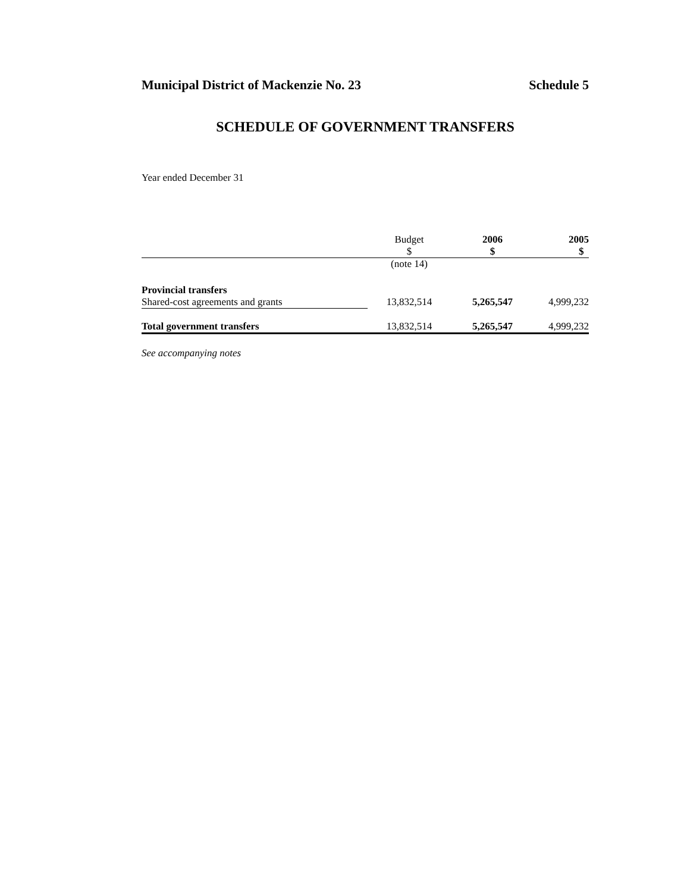Municipal District of Mackenzie No. 23 Schedule 5
SCHEDULE OF GOVERNMENT TRANSFERS
Year ended December 31
| | Budget $ | 2006 $ | 2005 $ |
| --- | --- | --- | --- |
| | (note 14) | | |
| Provincial transfers | | | |
| Shared-cost agreements and grants | 13,832,514 | 5,265,547 | 4,999,232 |
| Total government transfers | 13,832,514 | 5,265,547 | 4,999,232 |
See accompanying notes